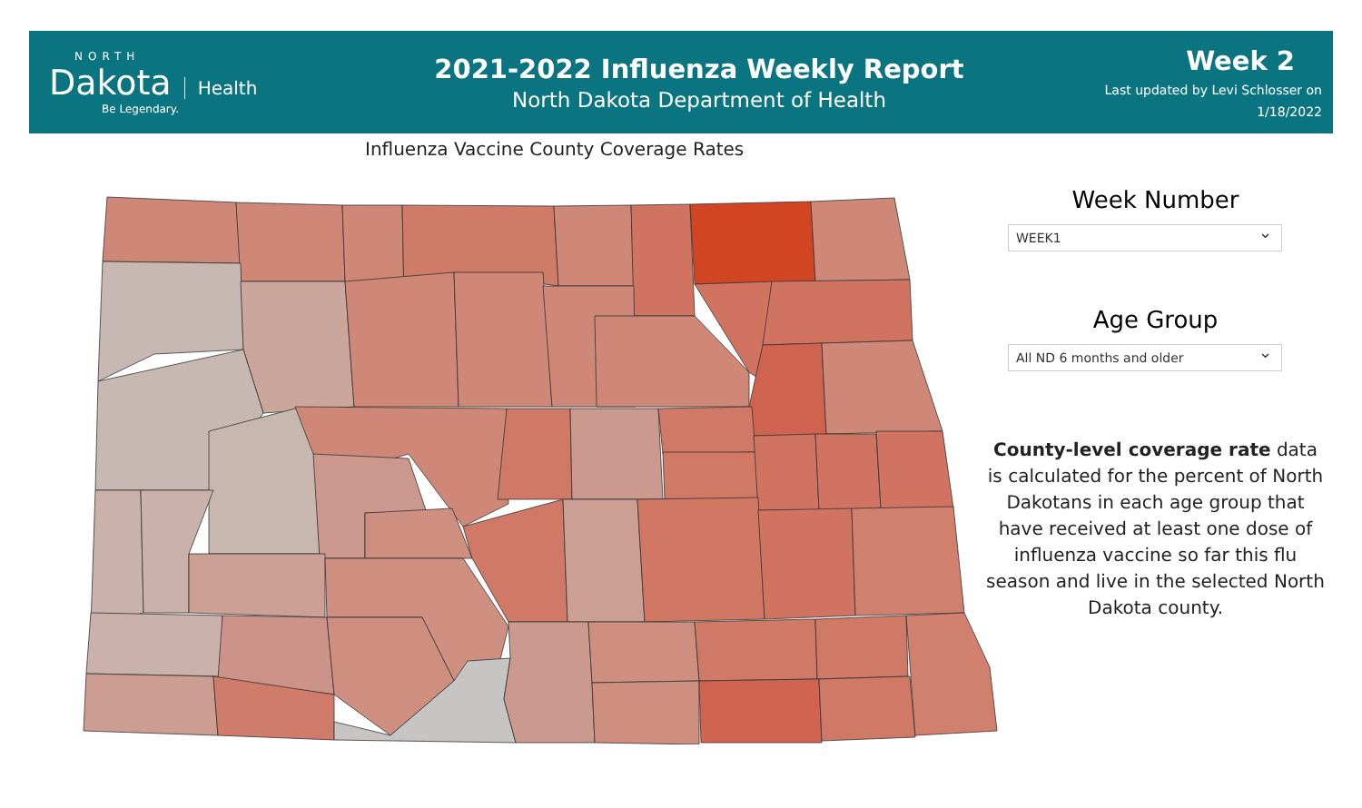NORTH
Dakota Health
Be Legendary.
2021-2022 Influenza Weekly Report
North Dakota Department of Health
Week 2
Last updated by Levi Schlosser on
1/18/2022
Influenza Vaccine County Coverage Rates
Week Number
WEEK1
Age Group
All ND 6 months and older
County-level coverage rate data is calculated for the percent of North Dakotans in each age group that have received at least one dose of influenza vaccine so far this flu season and live in the selected North Dakota county.